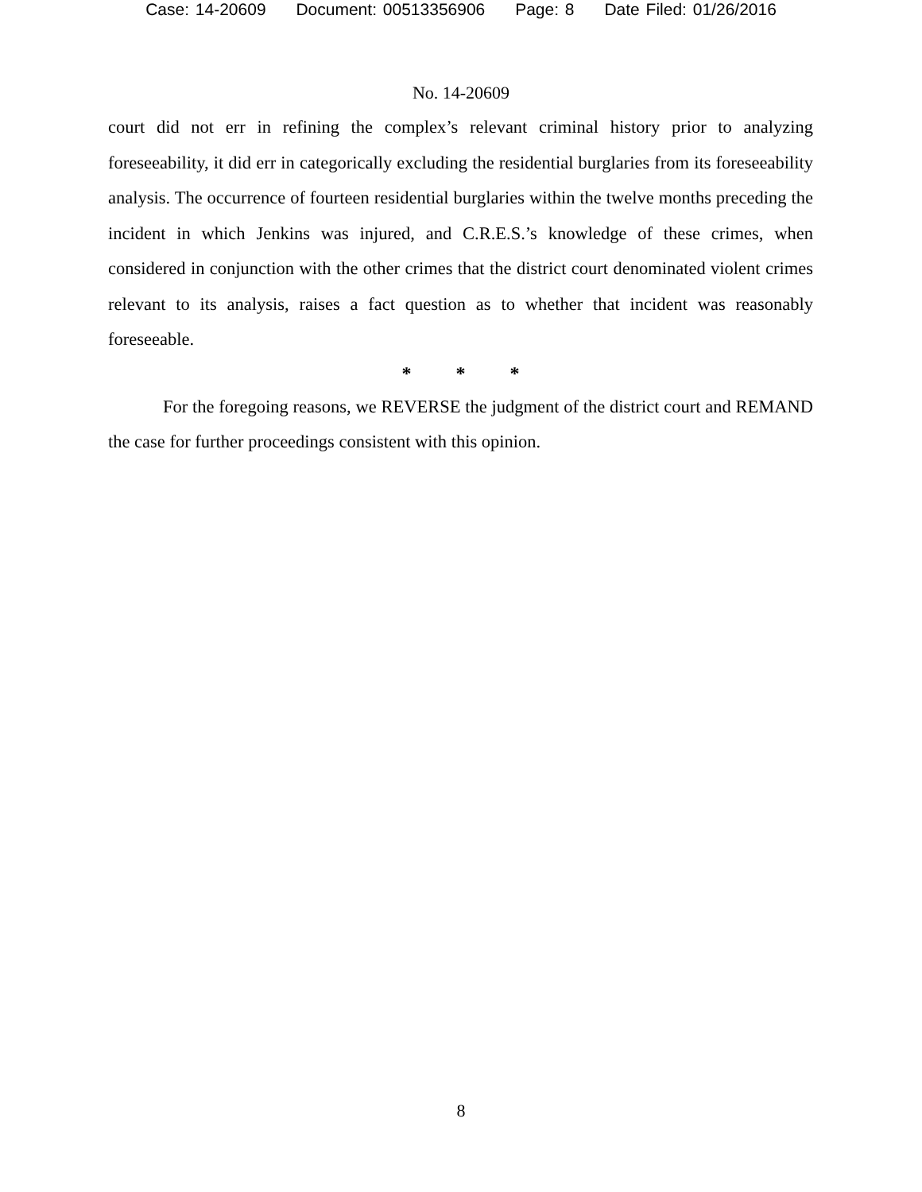Case: 14-20609 Document: 00513356906 Page: 8 Date Filed: 01/26/2016
No. 14-20609
court did not err in refining the complex’s relevant criminal history prior to analyzing foreseeability, it did err in categorically excluding the residential burglaries from its foreseeability analysis. The occurrence of fourteen residential burglaries within the twelve months preceding the incident in which Jenkins was injured, and C.R.E.S.’s knowledge of these crimes, when considered in conjunction with the other crimes that the district court denominated violent crimes relevant to its analysis, raises a fact question as to whether that incident was reasonably foreseeable.
* * *
For the foregoing reasons, we REVERSE the judgment of the district court and REMAND the case for further proceedings consistent with this opinion.
8